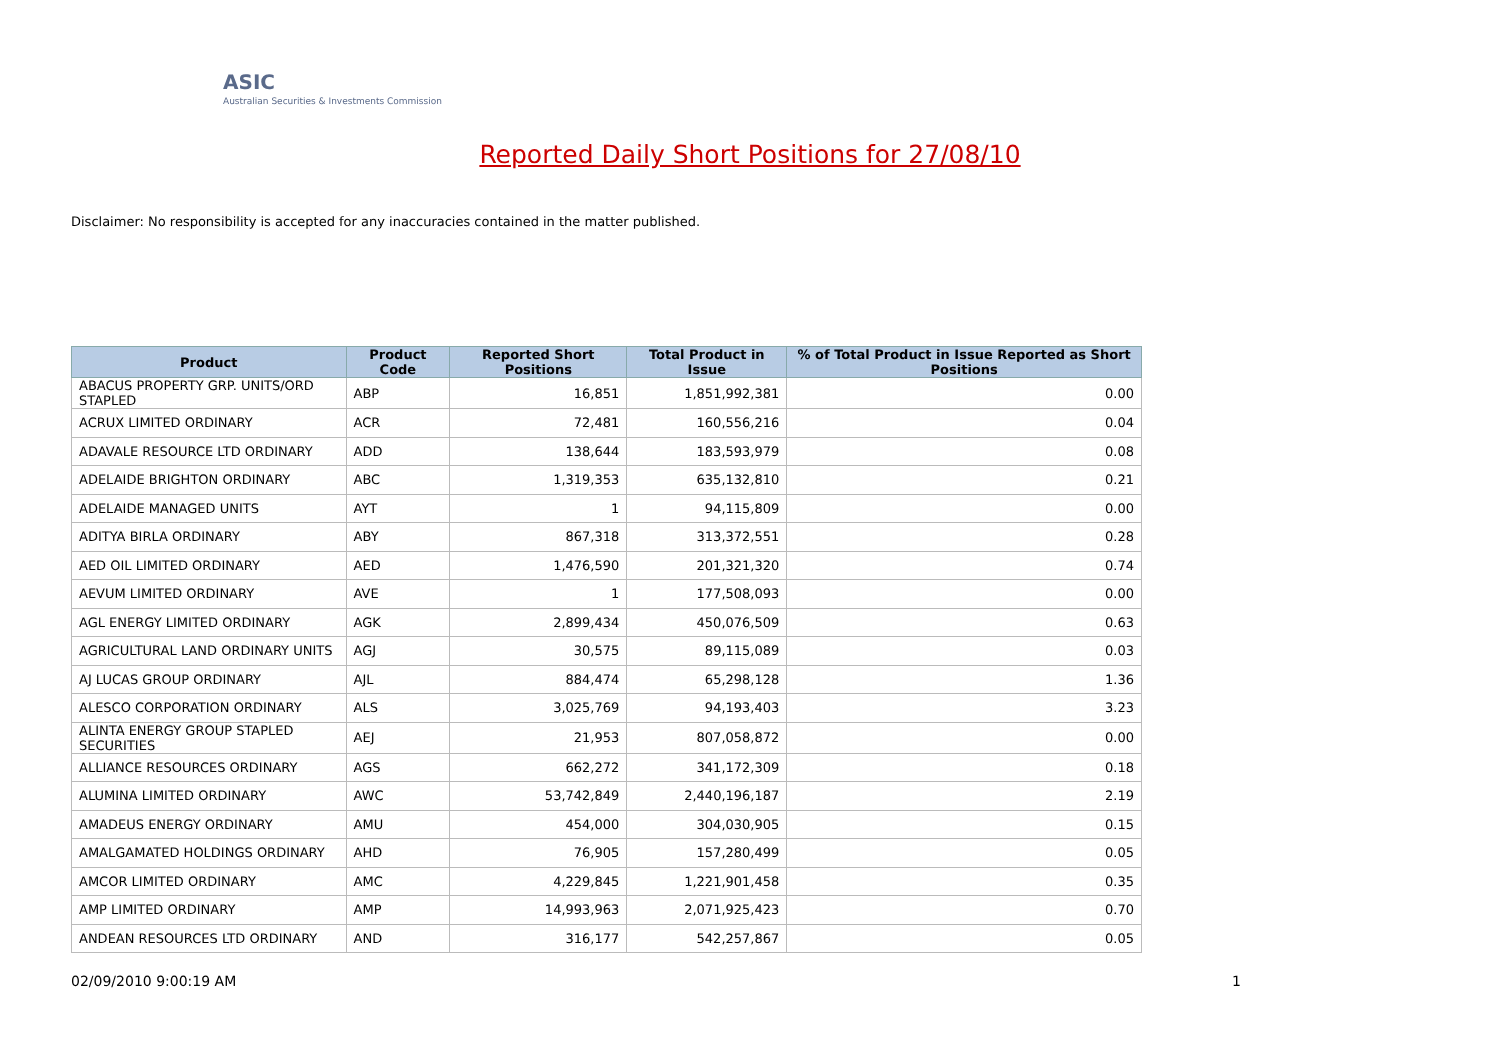ASIC
Australian Securities & Investments Commission
Reported Daily Short Positions for 27/08/10
Disclaimer: No responsibility is accepted for any inaccuracies contained in the matter published.
| Product | Product Code | Reported Short Positions | Total Product in Issue | % of Total Product in Issue Reported as Short Positions |
| --- | --- | --- | --- | --- |
| ABACUS PROPERTY GRP. UNITS/ORD STAPLED | ABP | 16,851 | 1,851,992,381 | 0.00 |
| ACRUX LIMITED ORDINARY | ACR | 72,481 | 160,556,216 | 0.04 |
| ADAVALE RESOURCE LTD ORDINARY | ADD | 138,644 | 183,593,979 | 0.08 |
| ADELAIDE BRIGHTON ORDINARY | ABC | 1,319,353 | 635,132,810 | 0.21 |
| ADELAIDE MANAGED UNITS | AYT | 1 | 94,115,809 | 0.00 |
| ADITYA BIRLA ORDINARY | ABY | 867,318 | 313,372,551 | 0.28 |
| AED OIL LIMITED ORDINARY | AED | 1,476,590 | 201,321,320 | 0.74 |
| AEVUM LIMITED ORDINARY | AVE | 1 | 177,508,093 | 0.00 |
| AGL ENERGY LIMITED ORDINARY | AGK | 2,899,434 | 450,076,509 | 0.63 |
| AGRICULTURAL LAND ORDINARY UNITS | AGJ | 30,575 | 89,115,089 | 0.03 |
| AJ LUCAS GROUP ORDINARY | AJL | 884,474 | 65,298,128 | 1.36 |
| ALESCO CORPORATION ORDINARY | ALS | 3,025,769 | 94,193,403 | 3.23 |
| ALINTA ENERGY GROUP STAPLED SECURITIES | AEJ | 21,953 | 807,058,872 | 0.00 |
| ALLIANCE RESOURCES ORDINARY | AGS | 662,272 | 341,172,309 | 0.18 |
| ALUMINA LIMITED ORDINARY | AWC | 53,742,849 | 2,440,196,187 | 2.19 |
| AMADEUS ENERGY ORDINARY | AMU | 454,000 | 304,030,905 | 0.15 |
| AMALGAMATED HOLDINGS ORDINARY | AHD | 76,905 | 157,280,499 | 0.05 |
| AMCOR LIMITED ORDINARY | AMC | 4,229,845 | 1,221,901,458 | 0.35 |
| AMP LIMITED ORDINARY | AMP | 14,993,963 | 2,071,925,423 | 0.70 |
| ANDEAN RESOURCES LTD ORDINARY | AND | 316,177 | 542,257,867 | 0.05 |
02/09/2010 9:00:19 AM 1